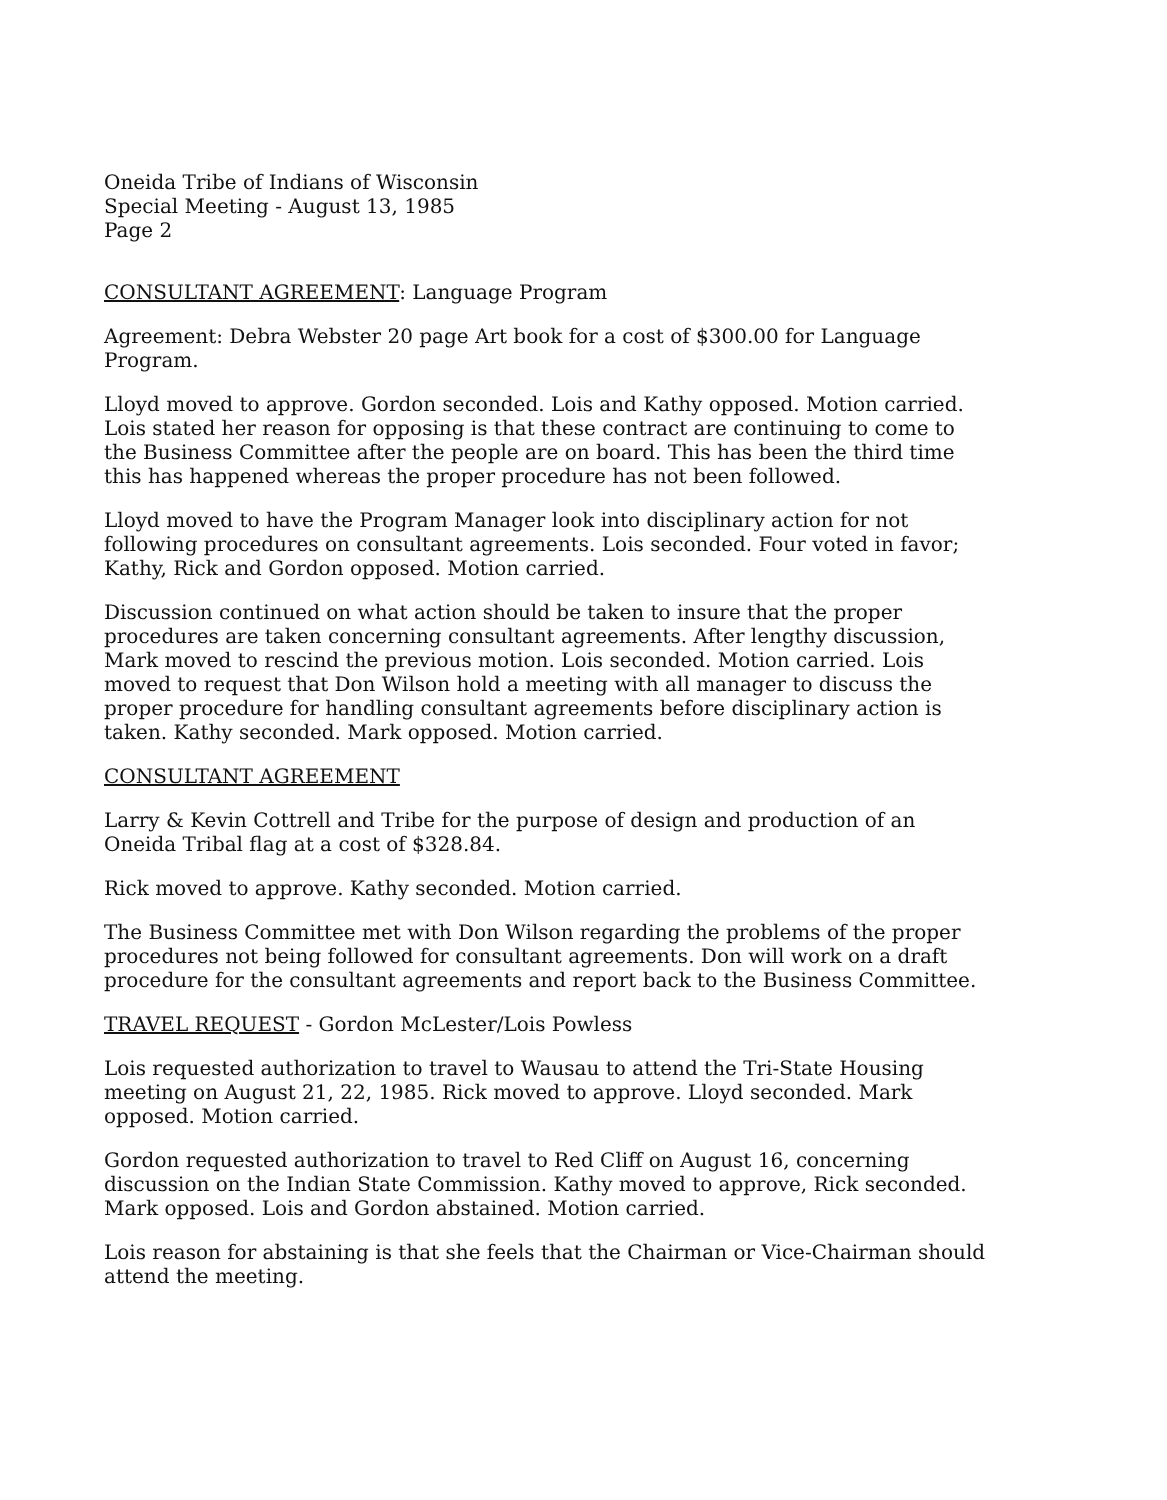Oneida Tribe of Indians of Wisconsin
Special Meeting - August 13, 1985
Page 2
CONSULTANT AGREEMENT: Language Program
Agreement: Debra Webster 20 page Art book for a cost of $300.00 for Language Program.
Lloyd moved to approve. Gordon seconded. Lois and Kathy opposed. Motion carried. Lois stated her reason for opposing is that these contract are continuing to come to the Business Committee after the people are on board. This has been the third time this has happened whereas the proper procedure has not been followed.
Lloyd moved to have the Program Manager look into disciplinary action for not following procedures on consultant agreements. Lois seconded. Four voted in favor; Kathy, Rick and Gordon opposed. Motion carried.
Discussion continued on what action should be taken to insure that the proper procedures are taken concerning consultant agreements. After lengthy discussion, Mark moved to rescind the previous motion. Lois seconded. Motion carried. Lois moved to request that Don Wilson hold a meeting with all manager to discuss the proper procedure for handling consultant agreements before disciplinary action is taken. Kathy seconded. Mark opposed. Motion carried.
CONSULTANT AGREEMENT
Larry & Kevin Cottrell and Tribe for the purpose of design and production of an Oneida Tribal flag at a cost of $328.84.
Rick moved to approve. Kathy seconded. Motion carried.
The Business Committee met with Don Wilson regarding the problems of the proper procedures not being followed for consultant agreements. Don will work on a draft procedure for the consultant agreements and report back to the Business Committee.
TRAVEL REQUEST - Gordon McLester/Lois Powless
Lois requested authorization to travel to Wausau to attend the Tri-State Housing meeting on August 21, 22, 1985. Rick moved to approve. Lloyd seconded. Mark opposed. Motion carried.
Gordon requested authorization to travel to Red Cliff on August 16, concerning discussion on the Indian State Commission. Kathy moved to approve, Rick seconded. Mark opposed. Lois and Gordon abstained. Motion carried.
Lois reason for abstaining is that she feels that the Chairman or Vice-Chairman should attend the meeting.